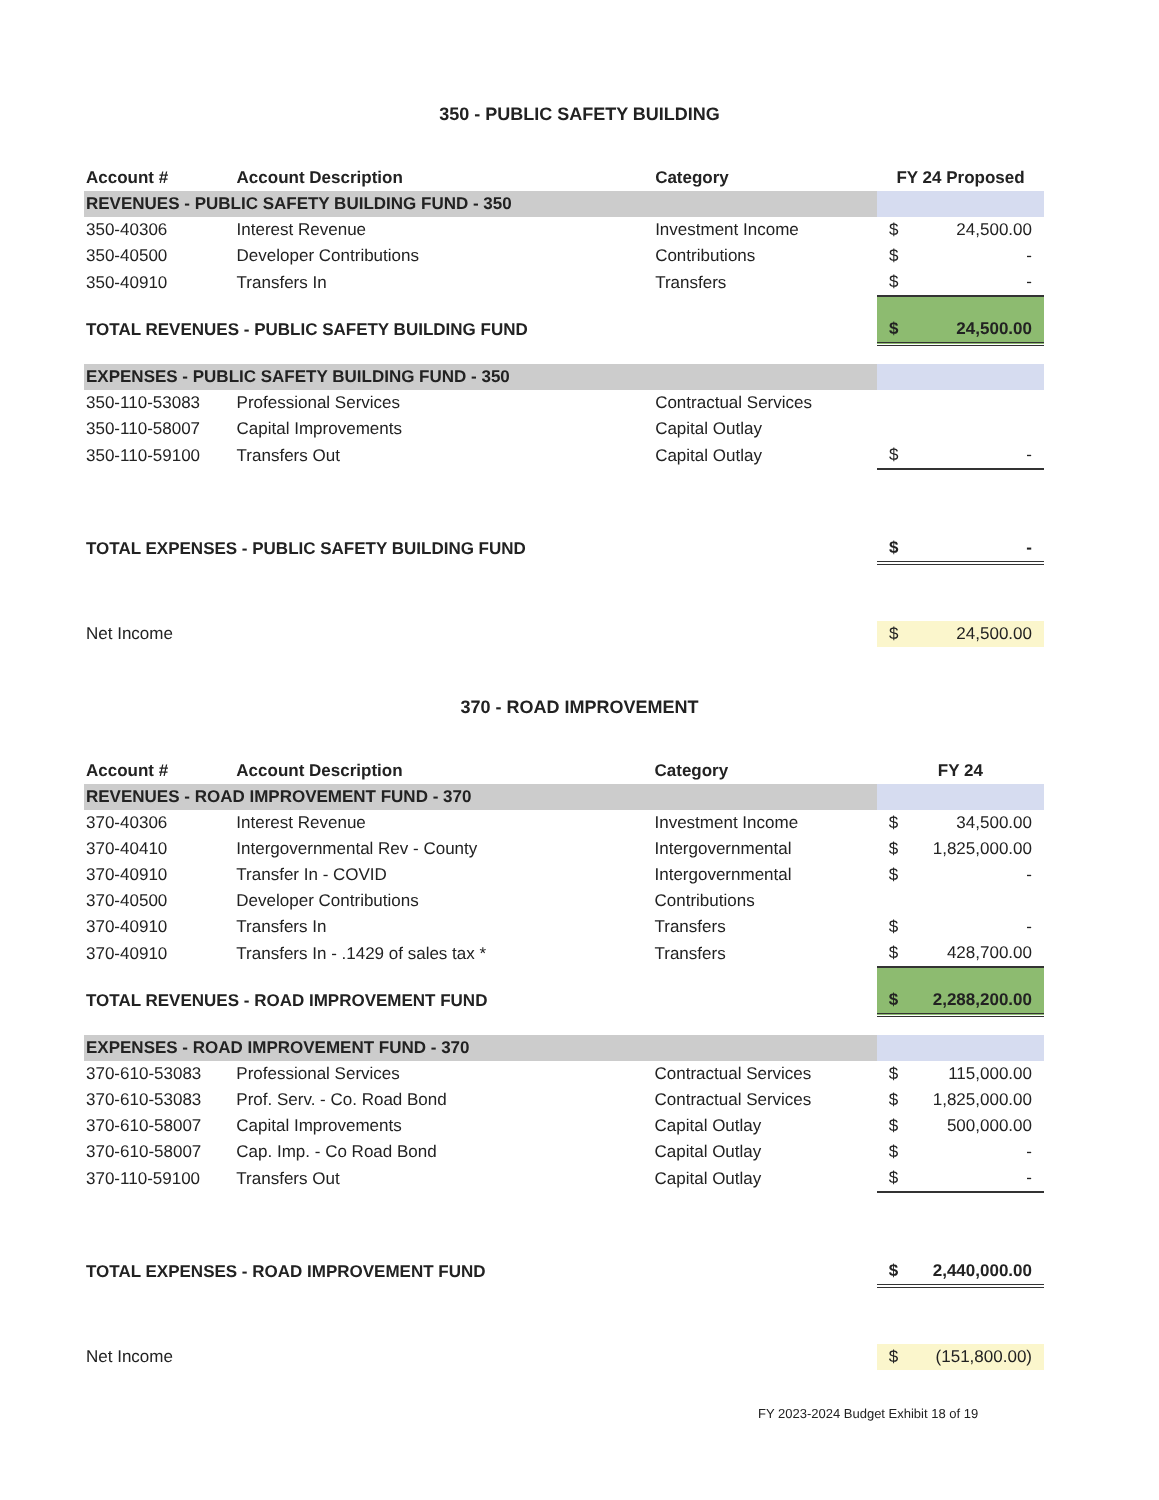350 - PUBLIC SAFETY BUILDING
| Account # | Account Description | Category | FY 24 Proposed |
| --- | --- | --- | --- |
| REVENUES - PUBLIC SAFETY BUILDING FUND - 350 | | | |
| 350-40306 | Interest Revenue | Investment Income | $ 24,500.00 |
| 350-40500 | Developer Contributions | Contributions | $ - |
| 350-40910 | Transfers In | Transfers | $ - |
| TOTAL REVENUES - PUBLIC SAFETY BUILDING FUND | | | $ 24,500.00 |
| EXPENSES - PUBLIC SAFETY BUILDING FUND - 350 | | | |
| 350-110-53083 | Professional Services | Contractual Services | |
| 350-110-58007 | Capital Improvements | Capital Outlay | |
| 350-110-59100 | Transfers Out | Capital Outlay | $ - |
| TOTAL EXPENSES - PUBLIC SAFETY BUILDING FUND | | | $ - |
| Net Income | | | $ 24,500.00 |
370 - ROAD IMPROVEMENT
| Account # | Account Description | Category | FY 24 |
| --- | --- | --- | --- |
| REVENUES - ROAD IMPROVEMENT FUND - 370 | | | |
| 370-40306 | Interest Revenue | Investment Income | $ 34,500.00 |
| 370-40410 | Intergovernmental Rev - County | Intergovernmental | $ 1,825,000.00 |
| 370-40910 | Transfer In - COVID | Intergovernmental | $ - |
| 370-40500 | Developer Contributions | Contributions | |
| 370-40910 | Transfers In | Transfers | $ - |
| 370-40910 | Transfers In - .1429 of sales tax * | Transfers | $ 428,700.00 |
| TOTAL REVENUES - ROAD IMPROVEMENT FUND | | | $ 2,288,200.00 |
| EXPENSES - ROAD IMPROVEMENT FUND - 370 | | | |
| 370-610-53083 | Professional Services | Contractual Services | $ 115,000.00 |
| 370-610-53083 | Prof. Serv. - Co. Road Bond | Contractual Services | $ 1,825,000.00 |
| 370-610-58007 | Capital Improvements | Capital Outlay | $ 500,000.00 |
| 370-610-58007 | Cap. Imp. - Co Road Bond | Capital Outlay | $ - |
| 370-110-59100 | Transfers Out | Capital Outlay | $ - |
| TOTAL EXPENSES - ROAD IMPROVEMENT FUND | | | $ 2,440,000.00 |
| Net Income | | | $ (151,800.00) |
FY 2023-2024 Budget Exhibit 18 of 19